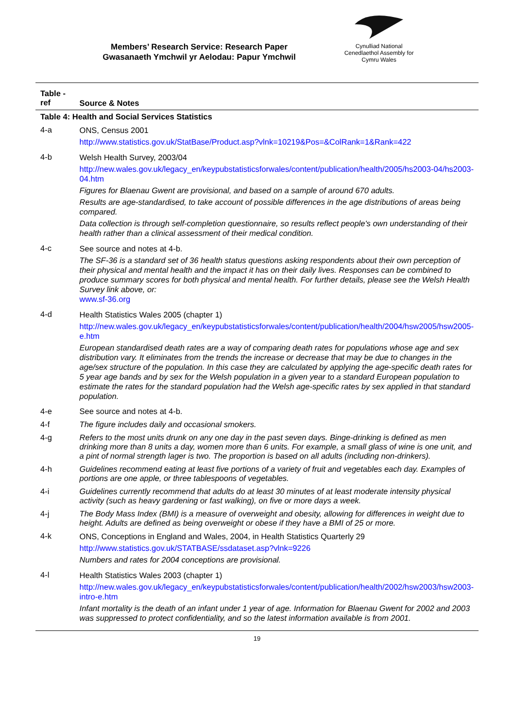Members’ Research Service: Research Paper
Gwasanaeth Ymchwil yr Aelodau: Papur Ymchwil
Cynulliad National
Cenedlaethol Assembly for
Cymru Wales
| Table - ref | Source & Notes |
| --- | --- |
| Table 4: Health and Social Services Statistics | |
| 4-a | ONS, Census 2001 http://www.statistics.gov.uk/StatBase/Product.asp?vlnk=10219&Pos=&ColRank=1&Rank=422 |
| 4-b | Welsh Health Survey, 2003/04 http://new.wales.gov.uk/legacy_en/keypubstatisticsforwales/content/publication/health/2005/hs2003-04/hs2003-04.htm Figures for Blaenau Gwent are provisional, and based on a sample of around 670 adults. Results are age-standardised, to take account of possible differences in the age distributions of areas being compared. Data collection is through self-completion questionnaire, so results reflect people's own understanding of their health rather than a clinical assessment of their medical condition. |
| 4-c | See source and notes at 4-b. The SF-36 is a standard set of 36 health status questions asking respondents about their own perception of their physical and mental health and the impact it has on their daily lives. Responses can be combined to produce summary scores for both physical and mental health. For further details, please see the Welsh Health Survey link above, or: www.sf-36.org |
| 4-d | Health Statistics Wales 2005 (chapter 1) http://new.wales.gov.uk/legacy_en/keypubstatisticsforwales/content/publication/health/2004/hsw2005/hsw2005-e.htm European standardised death rates are a way of comparing death rates for populations whose age and sex distribution vary. It eliminates from the trends the increase or decrease that may be due to changes in the age/sex structure of the population. In this case they are calculated by applying the age-specific death rates for 5 year age bands and by sex for the Welsh population in a given year to a standard European population to estimate the rates for the standard population had the Welsh age-specific rates by sex applied in that standard population. |
| 4-e | See source and notes at 4-b. |
| 4-f | The figure includes daily and occasional smokers. |
| 4-g | Refers to the most units drunk on any one day in the past seven days. Binge-drinking is defined as men drinking more than 8 units a day, women more than 6 units. For example, a small glass of wine is one unit, and a pint of normal strength lager is two. The proportion is based on all adults (including non-drinkers). |
| 4-h | Guidelines recommend eating at least five portions of a variety of fruit and vegetables each day. Examples of portions are one apple, or three tablespoons of vegetables. |
| 4-i | Guidelines currently recommend that adults do at least 30 minutes of at least moderate intensity physical activity (such as heavy gardening or fast walking), on five or more days a week. |
| 4-j | The Body Mass Index (BMI) is a measure of overweight and obesity, allowing for differences in weight due to height. Adults are defined as being overweight or obese if they have a BMI of 25 or more. |
| 4-k | ONS, Conceptions in England and Wales, 2004, in Health Statistics Quarterly 29 http://www.statistics.gov.uk/STATBASE/ssdataset.asp?vlnk=9226 Numbers and rates for 2004 conceptions are provisional. |
| 4-l | Health Statistics Wales 2003 (chapter 1) http://new.wales.gov.uk/legacy_en/keypubstatisticsforwales/content/publication/health/2002/hsw2003/hsw2003-intro-e.htm Infant mortality is the death of an infant under 1 year of age. Information for Blaenau Gwent for 2002 and 2003 was suppressed to protect confidentiality, and so the latest information available is from 2001. |
19